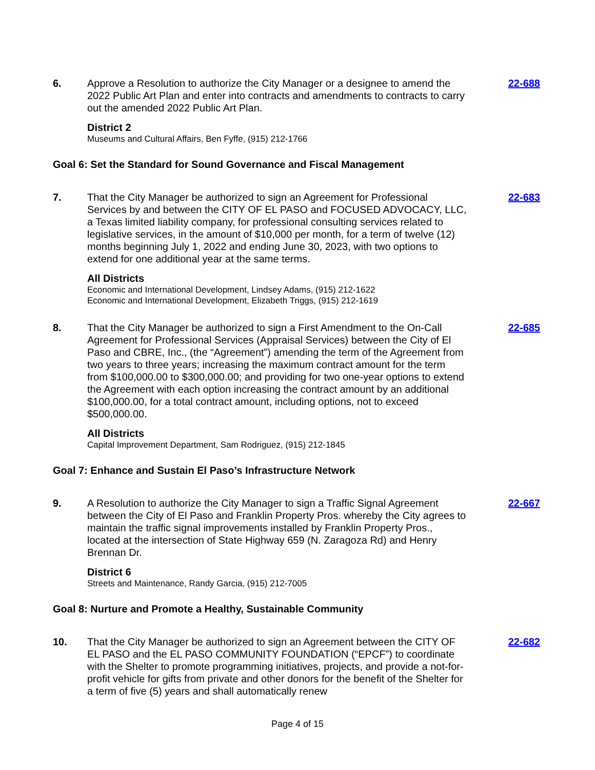6. Approve a Resolution to authorize the City Manager or a designee to amend the 2022 Public Art Plan and enter into contracts and amendments to contracts to carry out the amended 2022 Public Art Plan.
District 2
Museums and Cultural Affairs, Ben Fyffe, (915) 212-1766
22-688
Goal 6: Set the Standard for Sound Governance and Fiscal Management
7. That the City Manager be authorized to sign an Agreement for Professional Services by and between the CITY OF EL PASO and FOCUSED ADVOCACY, LLC, a Texas limited liability company, for professional consulting services related to legislative services, in the amount of $10,000 per month, for a term of twelve (12) months beginning July 1, 2022 and ending June 30, 2023, with two options to extend for one additional year at the same terms.
All Districts
Economic and International Development, Lindsey Adams, (915) 212-1622
Economic and International Development, Elizabeth Triggs, (915) 212-1619
22-683
8. That the City Manager be authorized to sign a First Amendment to the On-Call Agreement for Professional Services (Appraisal Services) between the City of El Paso and CBRE, Inc., (the “Agreement”) amending the term of the Agreement from two years to three years; increasing the maximum contract amount for the term from $100,000.00 to $300,000.00; and providing for two one-year options to extend the Agreement with each option increasing the contract amount by an additional $100,000.00, for a total contract amount, including options, not to exceed $500,000.00.
All Districts
Capital Improvement Department, Sam Rodriguez, (915) 212-1845
22-685
Goal 7: Enhance and Sustain El Paso’s Infrastructure Network
9. A Resolution to authorize the City Manager to sign a Traffic Signal Agreement between the City of El Paso and Franklin Property Pros. whereby the City agrees to maintain the traffic signal improvements installed by Franklin Property Pros., located at the intersection of State Highway 659 (N. Zaragoza Rd) and Henry Brennan Dr.
District 6
Streets and Maintenance, Randy Garcia, (915) 212-7005
22-667
Goal 8: Nurture and Promote a Healthy, Sustainable Community
10. That the City Manager be authorized to sign an Agreement between the CITY OF EL PASO and the EL PASO COMMUNITY FOUNDATION (“EPCF”) to coordinate with the Shelter to promote programming initiatives, projects, and provide a not-for-profit vehicle for gifts from private and other donors for the benefit of the Shelter for a term of five (5) years and shall automatically renew
22-682
Page 4 of 15